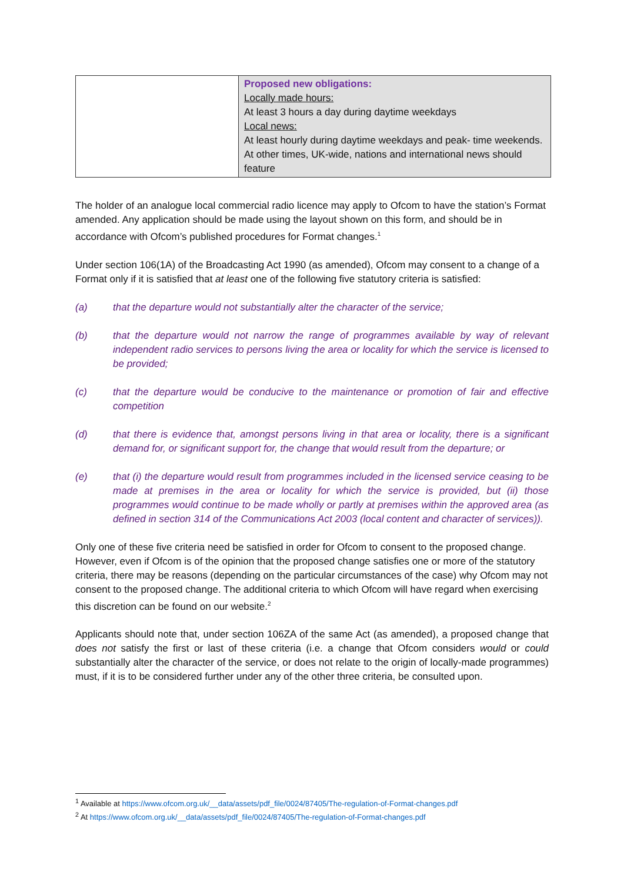| | Proposed new obligations: Locally made hours: At least 3 hours a day during daytime weekdays Local news: At least hourly during daytime weekdays and peak- time weekends. At other times, UK-wide, nations and international news should feature |
The holder of an analogue local commercial radio licence may apply to Ofcom to have the station’s Format amended. Any application should be made using the layout shown on this form, and should be in accordance with Ofcom’s published procedures for Format changes.<sup>1</sup>
Under section 106(1A) of the Broadcasting Act 1990 (as amended), Ofcom may consent to a change of a Format only if it is satisfied that at least one of the following five statutory criteria is satisfied:
(a) that the departure would not substantially alter the character of the service;
(b) that the departure would not narrow the range of programmes available by way of relevant independent radio services to persons living the area or locality for which the service is licensed to be provided;
(c) that the departure would be conducive to the maintenance or promotion of fair and effective competition
(d) that there is evidence that, amongst persons living in that area or locality, there is a significant demand for, or significant support for, the change that would result from the departure; or
(e) that (i) the departure would result from programmes included in the licensed service ceasing to be made at premises in the area or locality for which the service is provided, but (ii) those programmes would continue to be made wholly or partly at premises within the approved area (as defined in section 314 of the Communications Act 2003 (local content and character of services)).
Only one of these five criteria need be satisfied in order for Ofcom to consent to the proposed change. However, even if Ofcom is of the opinion that the proposed change satisfies one or more of the statutory criteria, there may be reasons (depending on the particular circumstances of the case) why Ofcom may not consent to the proposed change. The additional criteria to which Ofcom will have regard when exercising this discretion can be found on our website.<sup>2</sup>
Applicants should note that, under section 106ZA of the same Act (as amended), a proposed change that does not satisfy the first or last of these criteria (i.e. a change that Ofcom considers would or could substantially alter the character of the service, or does not relate to the origin of locally-made programmes) must, if it is to be considered further under any of the other three criteria, be consulted upon.
<sup>1</sup> Available at https://www.ofcom.org.uk/__data/assets/pdf_file/0024/87405/The-regulation-of-Format-changes.pdf
<sup>2</sup> At https://www.ofcom.org.uk/__data/assets/pdf_file/0024/87405/The-regulation-of-Format-changes.pdf